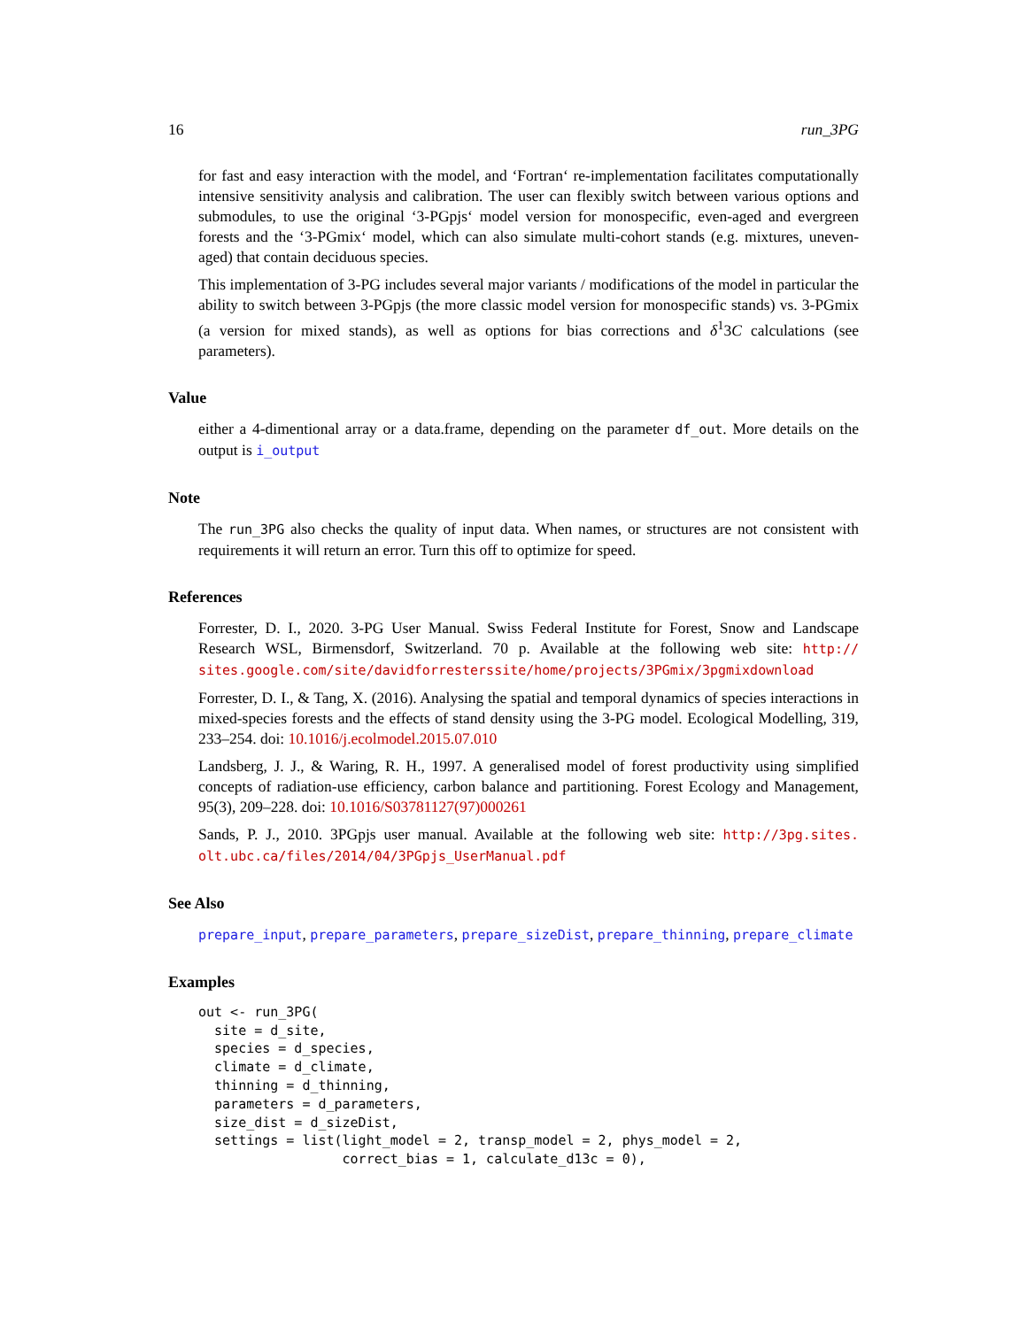16 run_3PG
for fast and easy interaction with the model, and ‘Fortran‘ re-implementation facilitates computationally intensive sensitivity analysis and calibration. The user can flexibly switch between various options and submodules, to use the original ‘3-PGpjs‘ model version for monospecific, even-aged and evergreen forests and the ‘3-PGmix‘ model, which can also simulate multi-cohort stands (e.g. mixtures, uneven-aged) that contain deciduous species.
This implementation of 3-PG includes several major variants / modifications of the model in particular the ability to switch between 3-PGpjs (the more classic model version for monospecific stands) vs. 3-PGmix (a version for mixed stands), as well as options for bias corrections and δ<sup>1</sup>3C calculations (see parameters).
Value
either a 4-dimentional array or a data.frame, depending on the parameter df_out. More details on the output is i_output
Note
The run_3PG also checks the quality of input data. When names, or structures are not consistent with requirements it will return an error. Turn this off to optimize for speed.
References
Forrester, D. I., 2020. 3-PG User Manual. Swiss Federal Institute for Forest, Snow and Landscape Research WSL, Birmensdorf, Switzerland. 70 p. Available at the following web site: http:// sites.google.com/site/davidforresterssite/home/projects/3PGmix/3pgmixdownload
Forrester, D. I., & Tang, X. (2016). Analysing the spatial and temporal dynamics of species interactions in mixed-species forests and the effects of stand density using the 3-PG model. Ecological Modelling, 319, 233–254. doi: 10.1016/j.ecolmodel.2015.07.010
Landsberg, J. J., & Waring, R. H., 1997. A generalised model of forest productivity using simplified concepts of radiation-use efficiency, carbon balance and partitioning. Forest Ecology and Management, 95(3), 209–228. doi: 10.1016/S03781127(97)000261
Sands, P. J., 2010. 3PGpjs user manual. Available at the following web site: http://3pg.sites. olt.ubc.ca/files/2014/04/3PGpjs_UserManual.pdf
See Also
prepare_input, prepare_parameters, prepare_sizeDist, prepare_thinning, prepare_climate
Examples
out <- run_3PG(
  site = d_site,
  species = d_species,
  climate = d_climate,
  thinning = d_thinning,
  parameters = d_parameters,
  size_dist = d_sizeDist,
  settings = list(light_model = 2, transp_model = 2, phys_model = 2,
                  correct_bias = 1, calculate_d13c = 0),